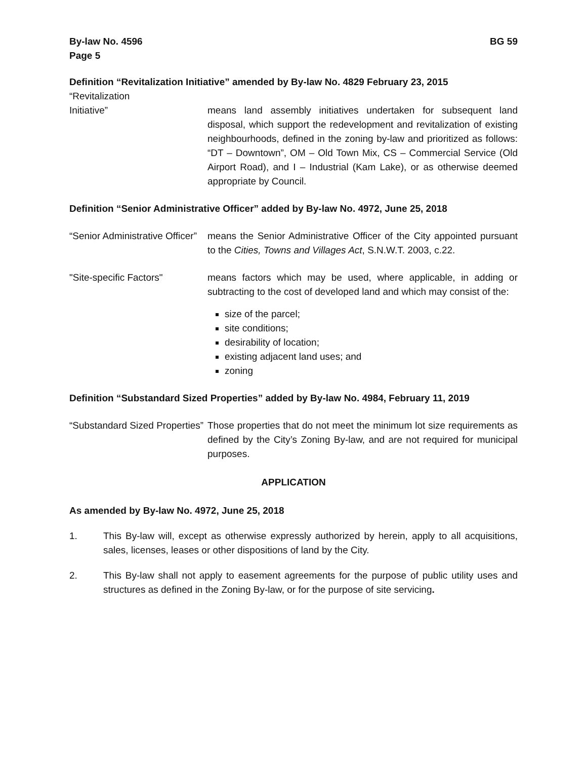By-law No. 4596
Page 5
BG 59
Definition “Revitalization Initiative” amended by By-law No. 4829 February 23, 2015
“Revitalization
Initiative” means land assembly initiatives undertaken for subsequent land disposal, which support the redevelopment and revitalization of existing neighbourhoods, defined in the zoning by-law and prioritized as follows: “DT – Downtown”, OM – Old Town Mix, CS – Commercial Service (Old Airport Road), and I – Industrial (Kam Lake), or as otherwise deemed appropriate by Council.
Definition “Senior Administrative Officer” added by By-law No. 4972, June 25, 2018
“Senior Administrative Officer”
means the Senior Administrative Officer of the City appointed pursuant to the Cities, Towns and Villages Act, S.N.W.T. 2003, c.22.
"Site-specific Factors" means factors which may be used, where applicable, in adding or subtracting to the cost of developed land and which may consist of the:
size of the parcel;
site conditions;
desirability of location;
existing adjacent land uses; and
zoning
Definition “Substandard Sized Properties” added by By-law No. 4984, February 11, 2019
“Substandard Sized Properties”
Those properties that do not meet the minimum lot size requirements as defined by the City’s Zoning By-law, and are not required for municipal purposes.
APPLICATION
As amended by By-law No. 4972, June 25, 2018
1. This By-law will, except as otherwise expressly authorized by herein, apply to all acquisitions, sales, licenses, leases or other dispositions of land by the City.
2. This By-law shall not apply to easement agreements for the purpose of public utility uses and structures as defined in the Zoning By-law, or for the purpose of site servicing.